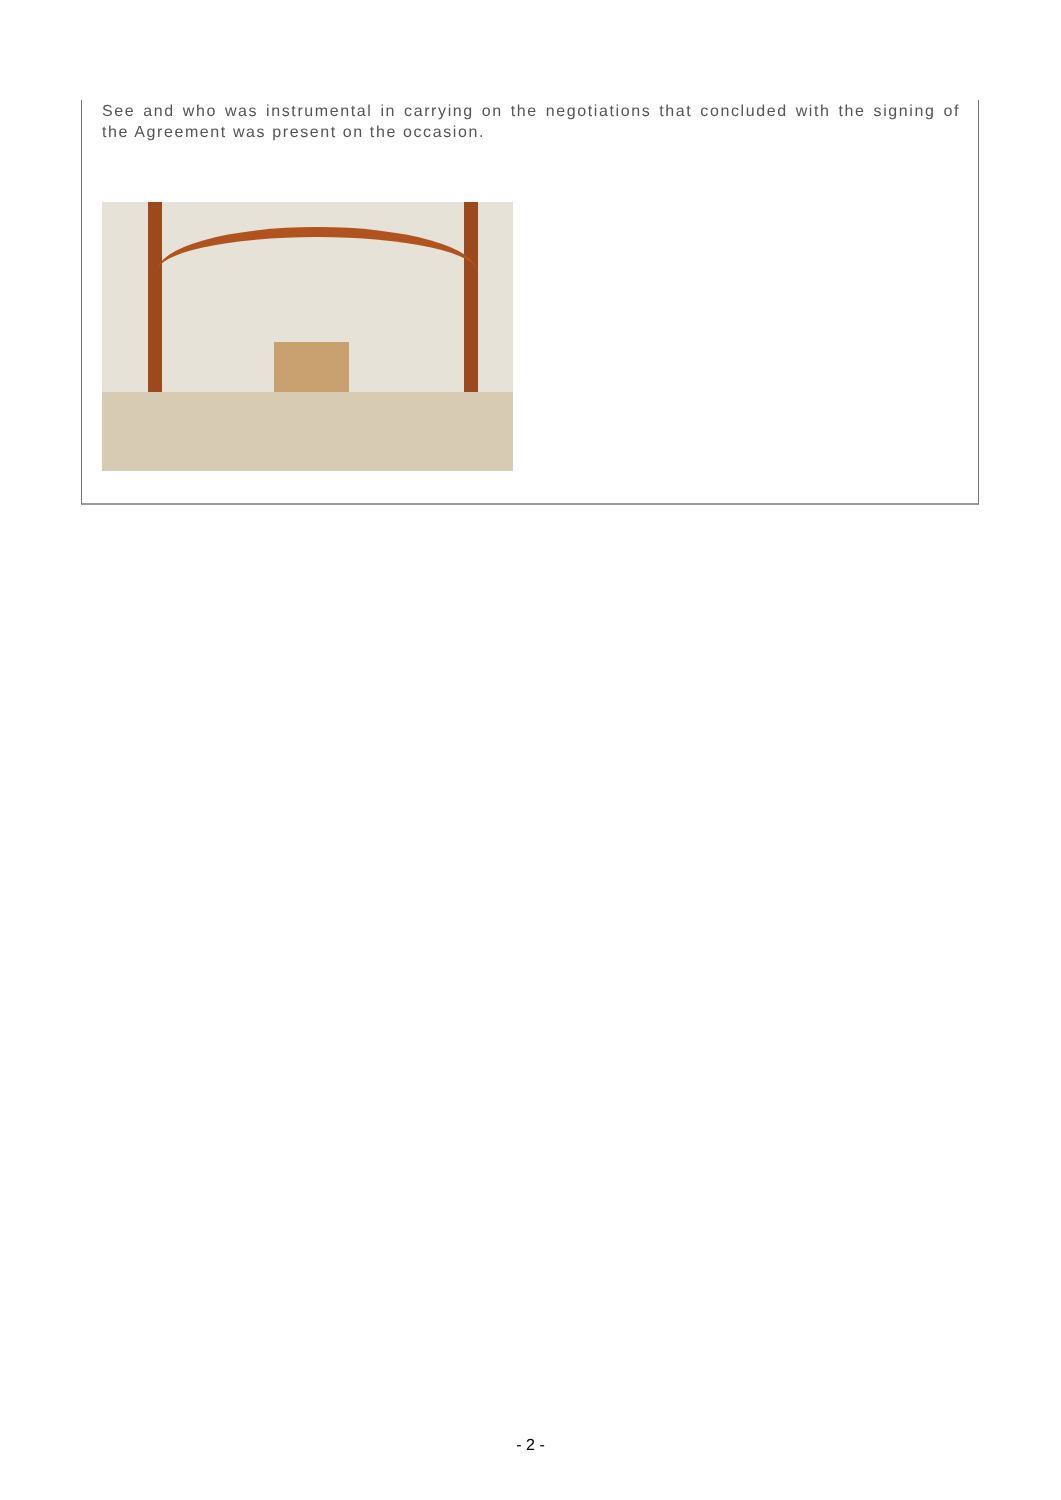See and who was instrumental in carrying on the negotiations that concluded with the signing of the Agreement was present on the occasion.
- 2 -